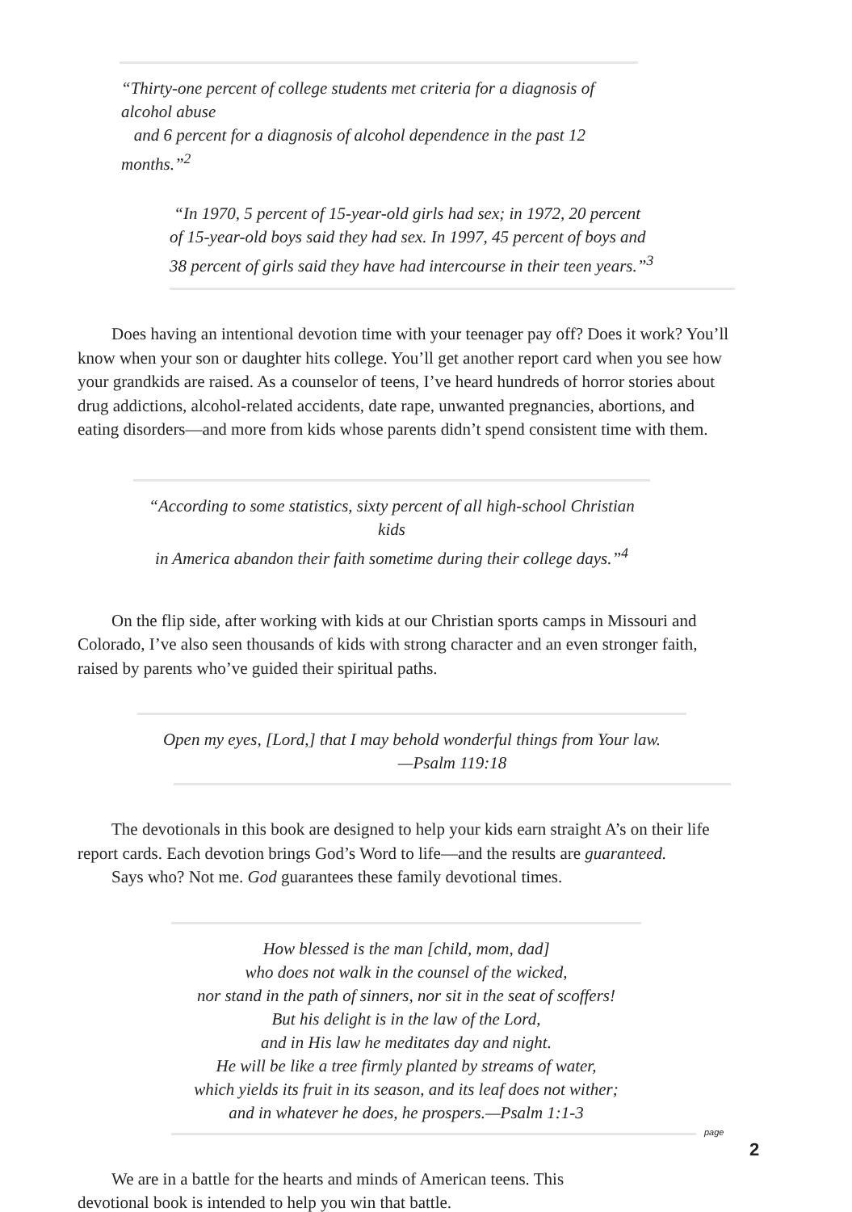“Thirty-one percent of college students met criteria for a diagnosis of alcohol abuse
and 6 percent for a diagnosis of alcohol dependence in the past 12 months.”<sup>2</sup>
“In 1970, 5 percent of 15-year-old girls had sex; in 1972, 20 percent
of 15-year-old boys said they had sex. In 1997, 45 percent of boys and
38 percent of girls said they have had intercourse in their teen years.”<sup>3</sup>
Does having an intentional devotion time with your teenager pay off? Does it work? You’ll know when your son or daughter hits college. You’ll get another report card when you see how your grandkids are raised. As a counselor of teens, I’ve heard hundreds of horror stories about drug addictions, alcohol-related accidents, date rape, unwanted pregnancies, abortions, and eating disorders—and more from kids whose parents didn’t spend consistent time with them.
“According to some statistics, sixty percent of all high-school Christian kids
in America abandon their faith sometime during their college days.”<sup>4</sup>
On the flip side, after working with kids at our Christian sports camps in Missouri and Colorado, I’ve also seen thousands of kids with strong character and an even stronger faith, raised by parents who’ve guided their spiritual paths.
Open my eyes, [Lord,] that I may behold wonderful things from Your law.
—Psalm 119:18
The devotionals in this book are designed to help your kids earn straight A’s on their life report cards. Each devotion brings God’s Word to life—and the results are guaranteed.
Says who? Not me. God guarantees these family devotional times.
How blessed is the man [child, mom, dad]
who does not walk in the counsel of the wicked,
nor stand in the path of sinners, nor sit in the seat of scoffers!
But his delight is in the law of the Lord,
and in His law he meditates day and night.
He will be like a tree firmly planted by streams of water,
which yields its fruit in its season, and its leaf does not wither;
and in whatever he does, he prospers.—Psalm 1:1-3
We are in a battle for the hearts and minds of American teens. This devotional book is intended to help you win that battle.
page
2